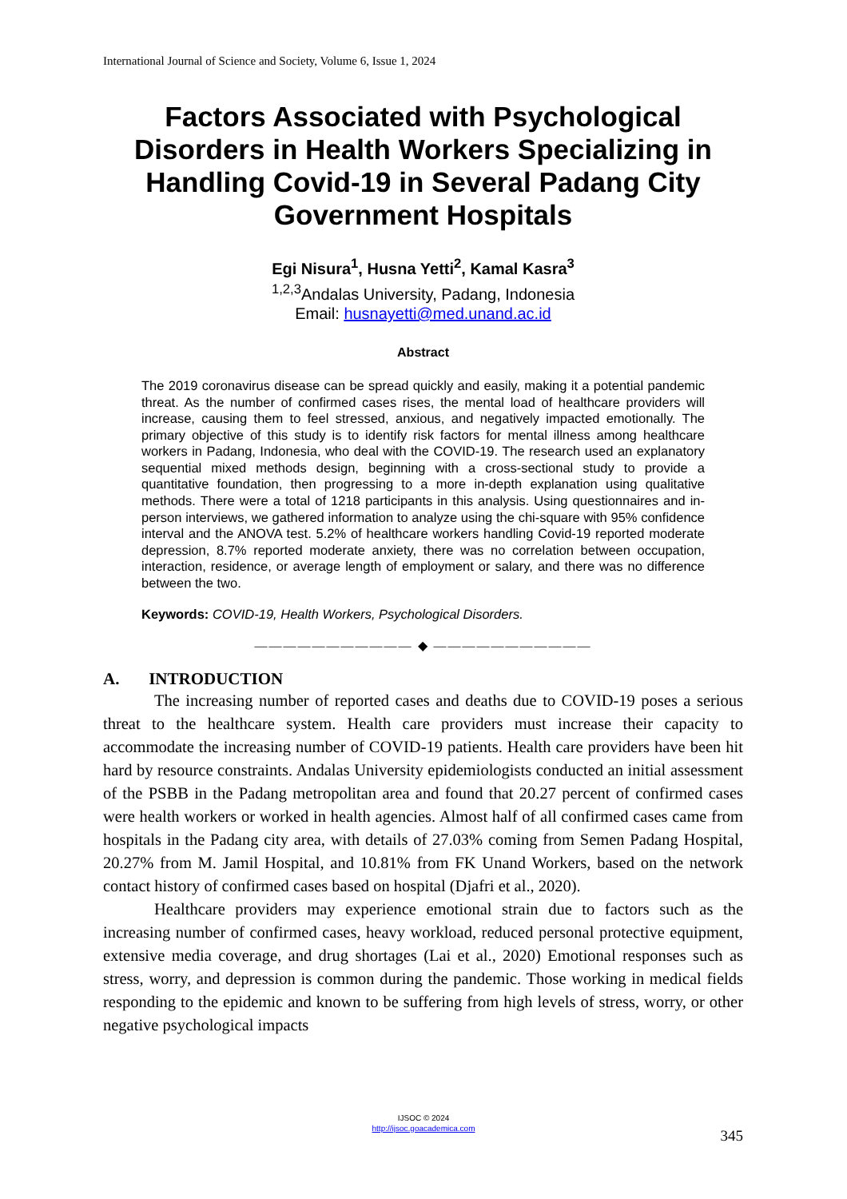International Journal of Science and Society, Volume 6, Issue 1, 2024
Factors Associated with Psychological Disorders in Health Workers Specializing in Handling Covid-19 in Several Padang City Government Hospitals
Egi Nisura<sup>1</sup>, Husna Yetti<sup>2</sup>, Kamal Kasra<sup>3</sup>
<sup>1,2,3</sup>Andalas University, Padang, Indonesia
Email: husnayetti@med.unand.ac.id
Abstract
The 2019 coronavirus disease can be spread quickly and easily, making it a potential pandemic threat. As the number of confirmed cases rises, the mental load of healthcare providers will increase, causing them to feel stressed, anxious, and negatively impacted emotionally. The primary objective of this study is to identify risk factors for mental illness among healthcare workers in Padang, Indonesia, who deal with the COVID-19. The research used an explanatory sequential mixed methods design, beginning with a cross-sectional study to provide a quantitative foundation, then progressing to a more in-depth explanation using qualitative methods. There were a total of 1218 participants in this analysis. Using questionnaires and in-person interviews, we gathered information to analyze using the chi-square with 95% confidence interval and the ANOVA test. 5.2% of healthcare workers handling Covid-19 reported moderate depression, 8.7% reported moderate anxiety, there was no correlation between occupation, interaction, residence, or average length of employment or salary, and there was no difference between the two.
Keywords: COVID-19, Health Workers, Psychological Disorders.
——————————— ◆ ———————————
A. INTRODUCTION
The increasing number of reported cases and deaths due to COVID-19 poses a serious threat to the healthcare system. Health care providers must increase their capacity to accommodate the increasing number of COVID-19 patients. Health care providers have been hit hard by resource constraints. Andalas University epidemiologists conducted an initial assessment of the PSBB in the Padang metropolitan area and found that 20.27 percent of confirmed cases were health workers or worked in health agencies. Almost half of all confirmed cases came from hospitals in the Padang city area, with details of 27.03% coming from Semen Padang Hospital, 20.27% from M. Jamil Hospital, and 10.81% from FK Unand Workers, based on the network contact history of confirmed cases based on hospital (Djafri et al., 2020).
Healthcare providers may experience emotional strain due to factors such as the increasing number of confirmed cases, heavy workload, reduced personal protective equipment, extensive media coverage, and drug shortages (Lai et al., 2020) Emotional responses such as stress, worry, and depression is common during the pandemic. Those working in medical fields responding to the epidemic and known to be suffering from high levels of stress, worry, or other negative psychological impacts
IJSOC © 2024
http://ijsoc.goacademica.com
345